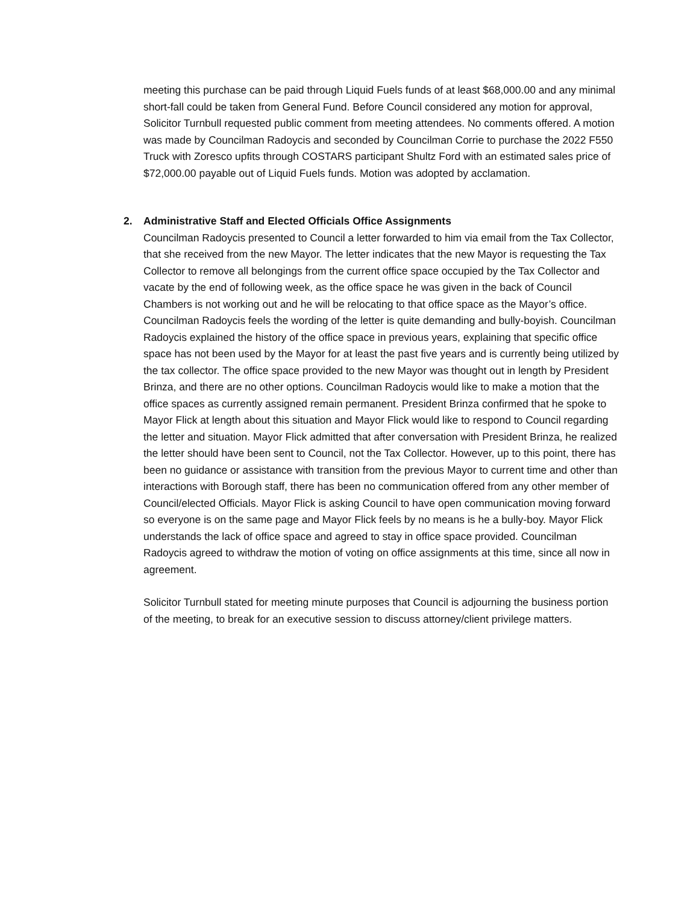meeting this purchase can be paid through Liquid Fuels funds of at least $68,000.00 and any minimal short-fall could be taken from General Fund. Before Council considered any motion for approval, Solicitor Turnbull requested public comment from meeting attendees. No comments offered. A motion was made by Councilman Radoycis and seconded by Councilman Corrie to purchase the 2022 F550 Truck with Zoresco upfits through COSTARS participant Shultz Ford with an estimated sales price of $72,000.00 payable out of Liquid Fuels funds. Motion was adopted by acclamation.
2. Administrative Staff and Elected Officials Office Assignments
Councilman Radoycis presented to Council a letter forwarded to him via email from the Tax Collector, that she received from the new Mayor. The letter indicates that the new Mayor is requesting the Tax Collector to remove all belongings from the current office space occupied by the Tax Collector and vacate by the end of following week, as the office space he was given in the back of Council Chambers is not working out and he will be relocating to that office space as the Mayor’s office. Councilman Radoycis feels the wording of the letter is quite demanding and bully-boyish. Councilman Radoycis explained the history of the office space in previous years, explaining that specific office space has not been used by the Mayor for at least the past five years and is currently being utilized by the tax collector. The office space provided to the new Mayor was thought out in length by President Brinza, and there are no other options. Councilman Radoycis would like to make a motion that the office spaces as currently assigned remain permanent. President Brinza confirmed that he spoke to Mayor Flick at length about this situation and Mayor Flick would like to respond to Council regarding the letter and situation. Mayor Flick admitted that after conversation with President Brinza, he realized the letter should have been sent to Council, not the Tax Collector. However, up to this point, there has been no guidance or assistance with transition from the previous Mayor to current time and other than interactions with Borough staff, there has been no communication offered from any other member of Council/elected Officials. Mayor Flick is asking Council to have open communication moving forward so everyone is on the same page and Mayor Flick feels by no means is he a bully-boy. Mayor Flick understands the lack of office space and agreed to stay in office space provided. Councilman Radoycis agreed to withdraw the motion of voting on office assignments at this time, since all now in agreement.
Solicitor Turnbull stated for meeting minute purposes that Council is adjourning the business portion of the meeting, to break for an executive session to discuss attorney/client privilege matters.